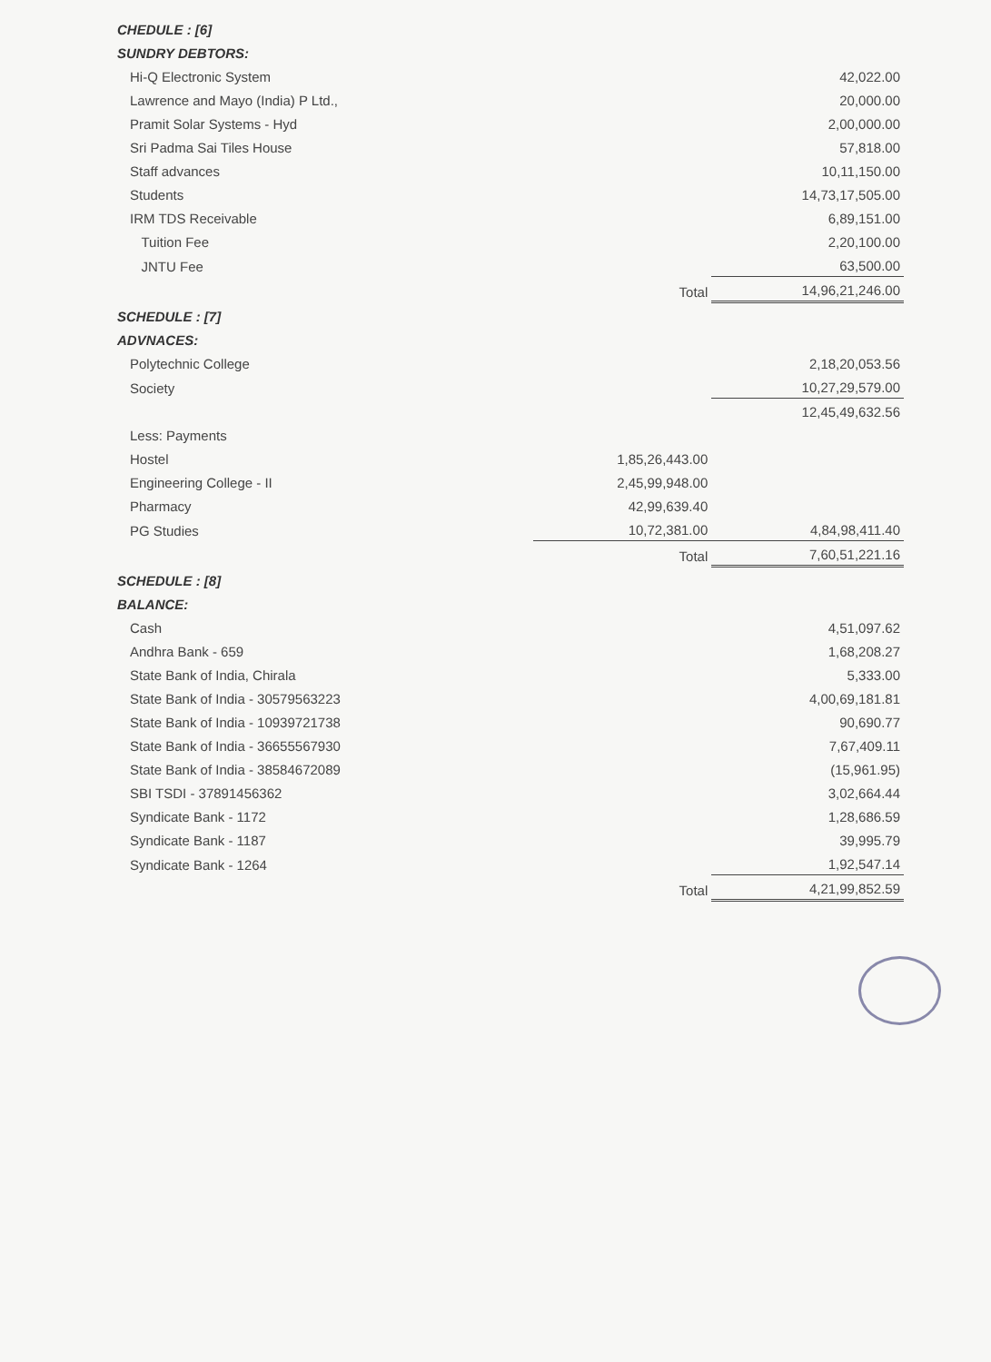| CHEDULE : [6] | | |
| SUNDRY DEBTORS: | | |
| Hi-Q Electronic System | | 42,022.00 |
| Lawrence and Mayo (India) P Ltd., | | 20,000.00 |
| Pramit Solar Systems - Hyd | | 2,00,000.00 |
| Sri Padma Sai Tiles House | | 57,818.00 |
| Staff advances | | 10,11,150.00 |
| Students | | 14,73,17,505.00 |
| IRM TDS Receivable | | 6,89,151.00 |
| Tuition Fee | | 2,20,100.00 |
| JNTU Fee | | 63,500.00 |
| | Total | 14,96,21,246.00 |
| SCHEDULE : [7] | | |
| ADVNACES: | | |
| Polytechnic College | | 2,18,20,053.56 |
| Society | | 10,27,29,579.00 |
| | | 12,45,49,632.56 |
| Less: Payments | | |
| Hostel | 1,85,26,443.00 | |
| Engineering College - II | 2,45,99,948.00 | |
| Pharmacy | 42,99,639.40 | |
| PG Studies | 10,72,381.00 | 4,84,98,411.40 |
| | Total | 7,60,51,221.16 |
| SCHEDULE : [8] | | |
| BALANCE: | | |
| Cash | | 4,51,097.62 |
| Andhra Bank - 659 | | 1,68,208.27 |
| State Bank of India, Chirala | | 5,333.00 |
| State Bank of India - 30579563223 | | 4,00,69,181.81 |
| State Bank of India - 10939721738 | | 90,690.77 |
| State Bank of India - 36655567930 | | 7,67,409.11 |
| State Bank of India - 38584672089 | | (15,961.95) |
| SBI TSDI - 37891456362 | | 3,02,664.44 |
| Syndicate Bank - 1172 | | 1,28,686.59 |
| Syndicate Bank - 1187 | | 39,995.79 |
| Syndicate Bank - 1264 | | 1,92,547.14 |
| | Total | 4,21,99,852.59 |